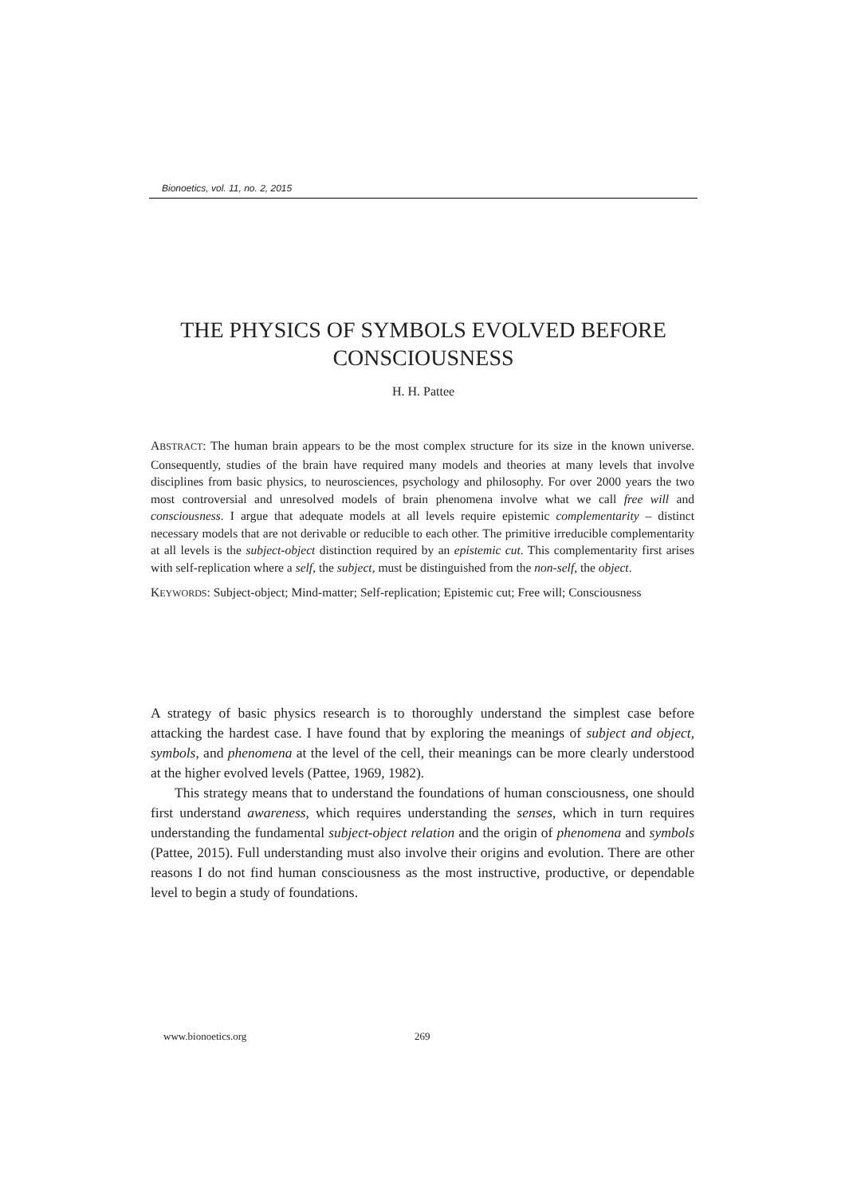Bionoetics, vol. 11, no. 2, 2015
THE PHYSICS OF SYMBOLS EVOLVED BEFORE CONSCIOUSNESS
H. H. Pattee
ABSTRACT: The human brain appears to be the most complex structure for its size in the known universe. Consequently, studies of the brain have required many models and theories at many levels that involve disciplines from basic physics, to neurosciences, psychology and philosophy. For over 2000 years the two most controversial and unresolved models of brain phenomena involve what we call free will and consciousness. I argue that adequate models at all levels require epistemic complementarity – distinct necessary models that are not derivable or reducible to each other. The primitive irreducible complementarity at all levels is the subject-object distinction required by an epistemic cut. This complementarity first arises with self-replication where a self, the subject, must be distinguished from the non-self, the object.
KEYWORDS: Subject-object; Mind-matter; Self-replication; Epistemic cut; Free will; Consciousness
A strategy of basic physics research is to thoroughly understand the simplest case before attacking the hardest case. I have found that by exploring the meanings of subject and object, symbols, and phenomena at the level of the cell, their meanings can be more clearly understood at the higher evolved levels (Pattee, 1969, 1982).
This strategy means that to understand the foundations of human consciousness, one should first understand awareness, which requires understanding the senses, which in turn requires understanding the fundamental subject-object relation and the origin of phenomena and symbols (Pattee, 2015). Full understanding must also involve their origins and evolution. There are other reasons I do not find human consciousness as the most instructive, productive, or dependable level to begin a study of foundations.
www.bionoetics.org 269